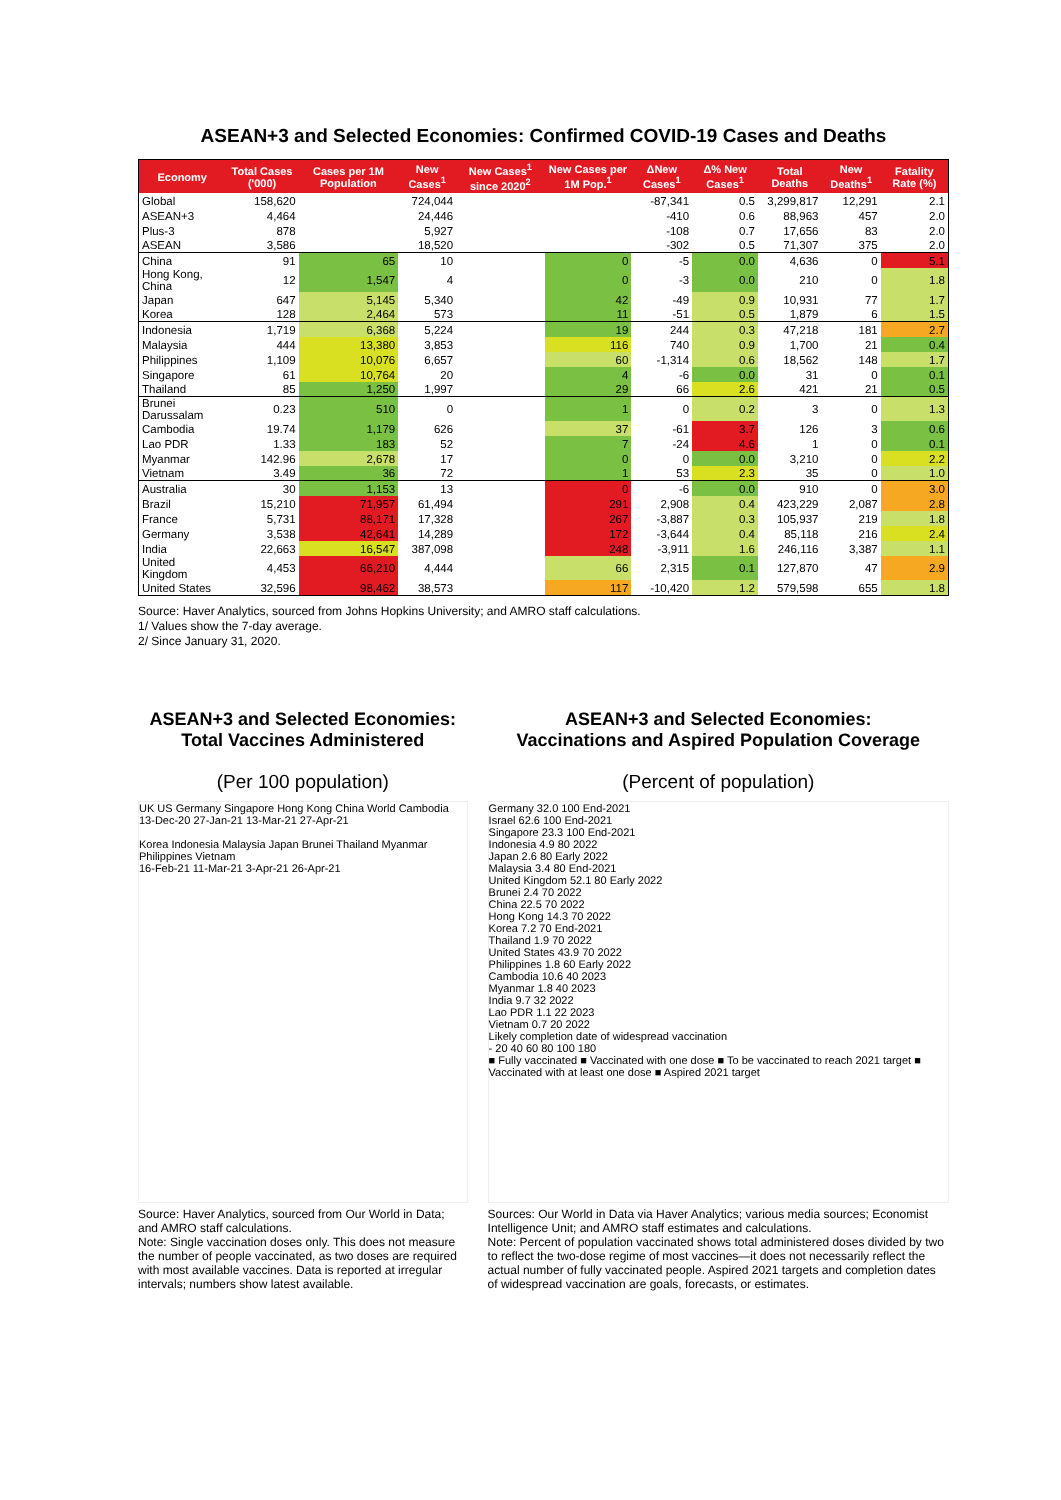ASEAN+3 and Selected Economies: Confirmed COVID-19 Cases and Deaths
| Economy | Total Cases ('000) | Cases per 1M Population | New Cases<sup>1</sup> | New Cases<sup>1</sup> since 2020<sup>2</sup> | New Cases per 1M Pop.<sup>1</sup> | ΔNew Cases<sup>1</sup> | Δ% New Cases<sup>1</sup> | Total Deaths | New Deaths<sup>1</sup> | Fatality Rate (%) |
| --- | --- | --- | --- | --- | --- | --- | --- | --- | --- | --- |
| Global | 158,620 | | 724,044 | | | -87,341 | 0.5 | 3,299,817 | 12,291 | 2.1 |
| ASEAN+3 | 4,464 | | 24,446 | | | -410 | 0.6 | 88,963 | 457 | 2.0 |
| Plus-3 | 878 | | 5,927 | | | -108 | 0.7 | 17,656 | 83 | 2.0 |
| ASEAN | 3,586 | | 18,520 | | | -302 | 0.5 | 71,307 | 375 | 2.0 |
| China | 91 | 65 | 10 | | 0 | -5 | 0.0 | 4,636 | 0 | 5.1 |
| Hong Kong, China | 12 | 1,547 | 4 | | 0 | -3 | 0.0 | 210 | 0 | 1.8 |
| Japan | 647 | 5,145 | 5,340 | | 42 | -49 | 0.9 | 10,931 | 77 | 1.7 |
| Korea | 128 | 2,464 | 573 | | 11 | -51 | 0.5 | 1,879 | 6 | 1.5 |
| Indonesia | 1,719 | 6,368 | 5,224 | | 19 | 244 | 0.3 | 47,218 | 181 | 2.7 |
| Malaysia | 444 | 13,380 | 3,853 | | 116 | 740 | 0.9 | 1,700 | 21 | 0.4 |
| Philippines | 1,109 | 10,076 | 6,657 | | 60 | -1,314 | 0.6 | 18,562 | 148 | 1.7 |
| Singapore | 61 | 10,764 | 20 | | 4 | -6 | 0.0 | 31 | 0 | 0.1 |
| Thailand | 85 | 1,250 | 1,997 | | 29 | 66 | 2.6 | 421 | 21 | 0.5 |
| Brunei Darussalam | 0.23 | 510 | 0 | | 1 | 0 | 0.2 | 3 | 0 | 1.3 |
| Cambodia | 19.74 | 1,179 | 626 | | 37 | -61 | 3.7 | 126 | 3 | 0.6 |
| Lao PDR | 1.33 | 183 | 52 | | 7 | -24 | 4.6 | 1 | 0 | 0.1 |
| Myanmar | 142.96 | 2,678 | 17 | | 0 | 0 | 0.0 | 3,210 | 0 | 2.2 |
| Vietnam | 3.49 | 36 | 72 | | 1 | 53 | 2.3 | 35 | 0 | 1.0 |
| Australia | 30 | 1,153 | 13 | | 0 | -6 | 0.0 | 910 | 0 | 3.0 |
| Brazil | 15,210 | 71,957 | 61,494 | | 291 | 2,908 | 0.4 | 423,229 | 2,087 | 2.8 |
| France | 5,731 | 88,171 | 17,328 | | 267 | -3,887 | 0.3 | 105,937 | 219 | 1.8 |
| Germany | 3,538 | 42,641 | 14,289 | | 172 | -3,644 | 0.4 | 85,118 | 216 | 2.4 |
| India | 22,663 | 16,547 | 387,098 | | 248 | -3,911 | 1.6 | 246,116 | 3,387 | 1.1 |
| United Kingdom | 4,453 | 66,210 | 4,444 | | 66 | 2,315 | 0.1 | 127,870 | 47 | 2.9 |
| United States | 32,596 | 98,462 | 38,573 | | 117 | -10,420 | 1.2 | 579,598 | 655 | 1.8 |
Source: Haver Analytics, sourced from Johns Hopkins University; and AMRO staff calculations.
1/ Values show the 7-day average.
2/ Since January 31, 2020.
ASEAN+3 and Selected Economies:
Total Vaccines Administered
(Per 100 population)
UK US Germany Singapore Hong Kong China World Cambodia
13-Dec-20 27-Jan-21 13-Mar-21 27-Apr-21
Korea Indonesia Malaysia Japan Brunei Thailand Myanmar Philippines Vietnam
16-Feb-21 11-Mar-21 3-Apr-21 26-Apr-21
Source: Haver Analytics, sourced from Our World in Data; and AMRO staff calculations.
Note: Single vaccination doses only. This does not measure the number of people vaccinated, as two doses are required with most available vaccines. Data is reported at irregular intervals; numbers show latest available.
ASEAN+3 and Selected Economies:
Vaccinations and Aspired Population Coverage
(Percent of population)
Germany 32.0 100 End-2021
Israel 62.6 100 End-2021
Singapore 23.3 100 End-2021
Indonesia 4.9 80 2022
Japan 2.6 80 Early 2022
Malaysia 3.4 80 End-2021
United Kingdom 52.1 80 Early 2022
Brunei 2.4 70 2022
China 22.5 70 2022
Hong Kong 14.3 70 2022
Korea 7.2 70 End-2021
Thailand 1.9 70 2022
United States 43.9 70 2022
Philippines 1.8 60 Early 2022
Cambodia 10.6 40 2023
Myanmar 1.8 40 2023
India 9.7 32 2022
Lao PDR 1.1 22 2023
Vietnam 0.7 20 2022
Likely completion date of widespread vaccination
- 20 40 60 80 100 180
■ Fully vaccinated ■ Vaccinated with one dose ■ To be vaccinated to reach 2021 target ■ Vaccinated with at least one dose ■ Aspired 2021 target
Sources: Our World in Data via Haver Analytics; various media sources; Economist Intelligence Unit; and AMRO staff estimates and calculations.
Note: Percent of population vaccinated shows total administered doses divided by two to reflect the two-dose regime of most vaccines—it does not necessarily reflect the actual number of fully vaccinated people. Aspired 2021 targets and completion dates of widespread vaccination are goals, forecasts, or estimates.